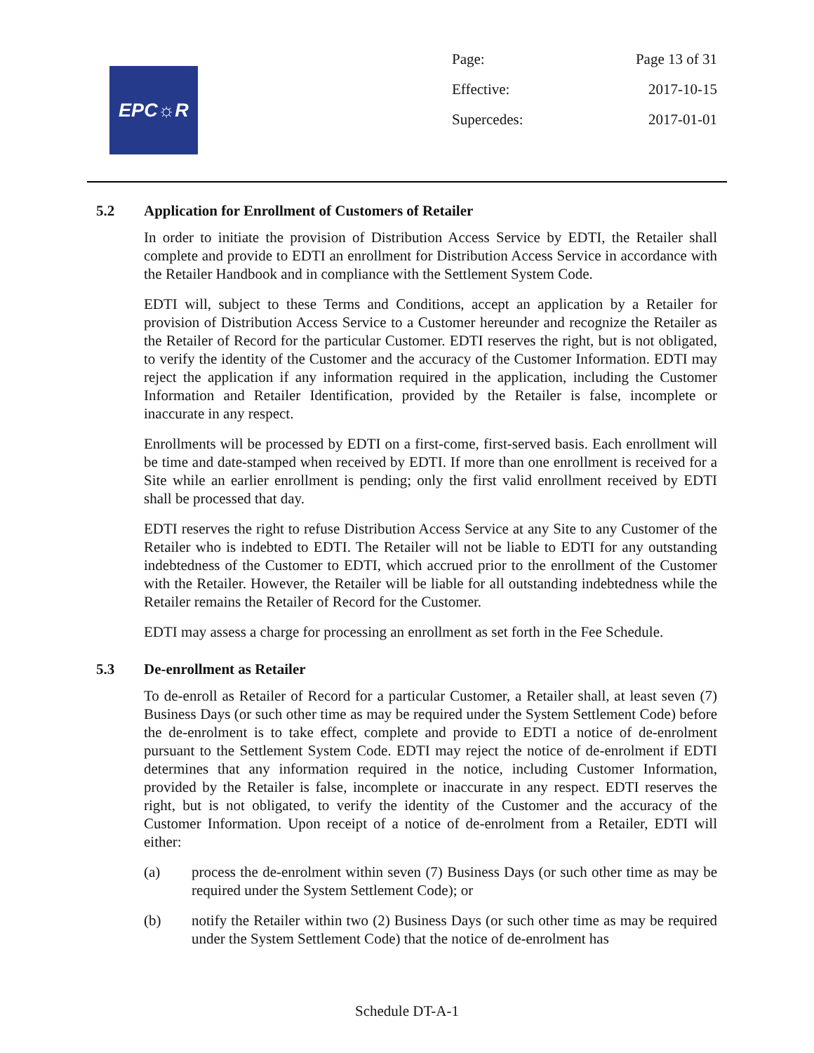EPC☼R
Page: Page 13 of 31
Effective: 2017-10-15
Supercedes: 2017-01-01
5.2 Application for Enrollment of Customers of Retailer
In order to initiate the provision of Distribution Access Service by EDTI, the Retailer shall complete and provide to EDTI an enrollment for Distribution Access Service in accordance with the Retailer Handbook and in compliance with the Settlement System Code.
EDTI will, subject to these Terms and Conditions, accept an application by a Retailer for provision of Distribution Access Service to a Customer hereunder and recognize the Retailer as the Retailer of Record for the particular Customer. EDTI reserves the right, but is not obligated, to verify the identity of the Customer and the accuracy of the Customer Information. EDTI may reject the application if any information required in the application, including the Customer Information and Retailer Identification, provided by the Retailer is false, incomplete or inaccurate in any respect.
Enrollments will be processed by EDTI on a first-come, first-served basis. Each enrollment will be time and date-stamped when received by EDTI. If more than one enrollment is received for a Site while an earlier enrollment is pending; only the first valid enrollment received by EDTI shall be processed that day.
EDTI reserves the right to refuse Distribution Access Service at any Site to any Customer of the Retailer who is indebted to EDTI. The Retailer will not be liable to EDTI for any outstanding indebtedness of the Customer to EDTI, which accrued prior to the enrollment of the Customer with the Retailer. However, the Retailer will be liable for all outstanding indebtedness while the Retailer remains the Retailer of Record for the Customer.
EDTI may assess a charge for processing an enrollment as set forth in the Fee Schedule.
5.3 De-enrollment as Retailer
To de-enroll as Retailer of Record for a particular Customer, a Retailer shall, at least seven (7) Business Days (or such other time as may be required under the System Settlement Code) before the de-enrolment is to take effect, complete and provide to EDTI a notice of de-enrolment pursuant to the Settlement System Code. EDTI may reject the notice of de-enrolment if EDTI determines that any information required in the notice, including Customer Information, provided by the Retailer is false, incomplete or inaccurate in any respect. EDTI reserves the right, but is not obligated, to verify the identity of the Customer and the accuracy of the Customer Information. Upon receipt of a notice of de-enrolment from a Retailer, EDTI will either:
(a) process the de-enrolment within seven (7) Business Days (or such other time as may be required under the System Settlement Code); or
(b) notify the Retailer within two (2) Business Days (or such other time as may be required under the System Settlement Code) that the notice of de-enrolment has
Schedule DT-A-1